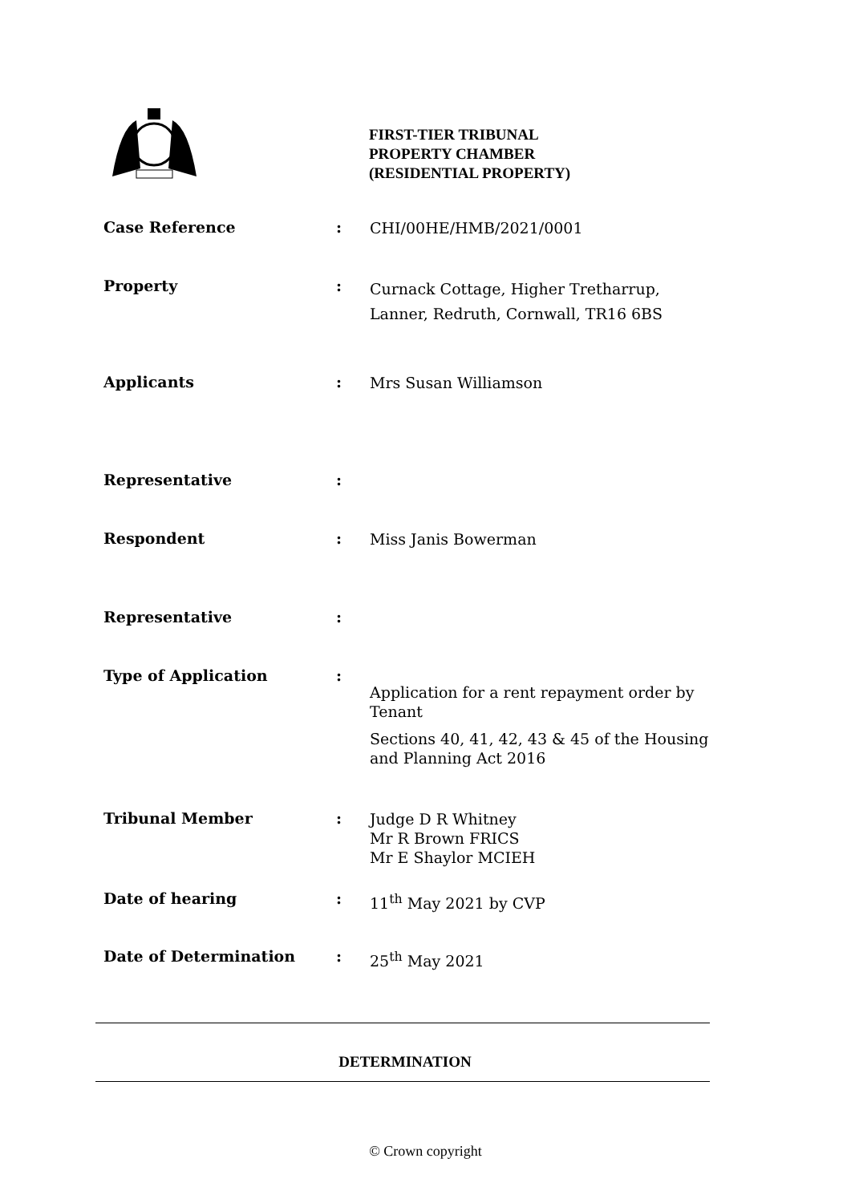FIRST-TIER TRIBUNAL
PROPERTY CHAMBER
(RESIDENTIAL PROPERTY)
Case Reference :
CHI/00HE/HMB/2021/0001
Property :
Curnack Cottage, Higher Tretharrup,
Lanner, Redruth, Cornwall, TR16 6BS
Applicants :
Mrs Susan Williamson
Representative :
Respondent :
Miss Janis Bowerman
Representative :
Type of Application :
Application for a rent repayment order by Tenant
Sections 40, 41, 42, 43 & 45 of the Housing and Planning Act 2016
Tribunal Member :
Judge D R Whitney
Mr R Brown FRICS
Mr E Shaylor MCIEH
Date of hearing :
11<sup>th</sup> May 2021 by CVP
Date of Determination :
25<sup>th</sup> May 2021
DETERMINATION
© Crown copyright